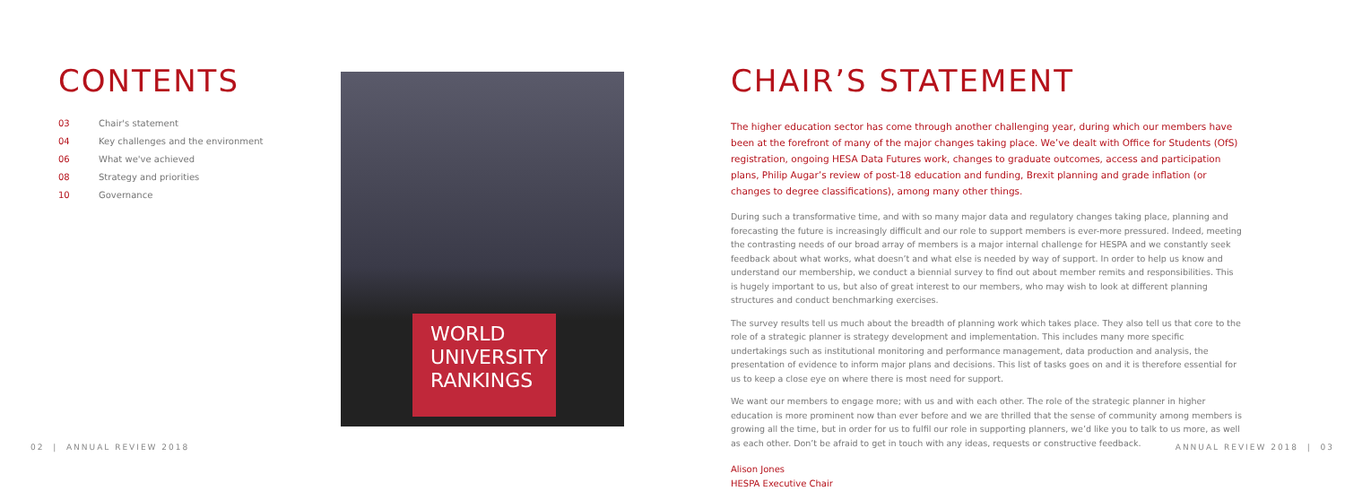CONTENTS
03 Chair's statement
04 Key challenges and the environment
06 What we've achieved
08 Strategy and priorities
10 Governance
WORLD
UNIVERSITY
RANKINGS
CHAIR’S STATEMENT
The higher education sector has come through another challenging year, during which our members have been at the forefront of many of the major changes taking place. We’ve dealt with Office for Students (OfS) registration, ongoing HESA Data Futures work, changes to graduate outcomes, access and participation plans, Philip Augar’s review of post-18 education and funding, Brexit planning and grade inflation (or changes to degree classifications), among many other things.
During such a transformative time, and with so many major data and regulatory changes taking place, planning and forecasting the future is increasingly difficult and our role to support members is ever-more pressured. Indeed, meeting the contrasting needs of our broad array of members is a major internal challenge for HESPA and we constantly seek feedback about what works, what doesn’t and what else is needed by way of support. In order to help us know and understand our membership, we conduct a biennial survey to find out about member remits and responsibilities. This is hugely important to us, but also of great interest to our members, who may wish to look at different planning structures and conduct benchmarking exercises.
The survey results tell us much about the breadth of planning work which takes place. They also tell us that core to the role of a strategic planner is strategy development and implementation. This includes many more specific undertakings such as institutional monitoring and performance management, data production and analysis, the presentation of evidence to inform major plans and decisions. This list of tasks goes on and it is therefore essential for us to keep a close eye on where there is most need for support.
We want our members to engage more; with us and with each other. The role of the strategic planner in higher education is more prominent now than ever before and we are thrilled that the sense of community among members is growing all the time, but in order for us to fulfil our role in supporting planners, we’d like you to talk to us more, as well as each other. Don’t be afraid to get in touch with any ideas, requests or constructive feedback.
Alison Jones
HESPA Executive Chair
02 | ANNUAL REVIEW 2018 ANNUAL REVIEW 2018 | 03